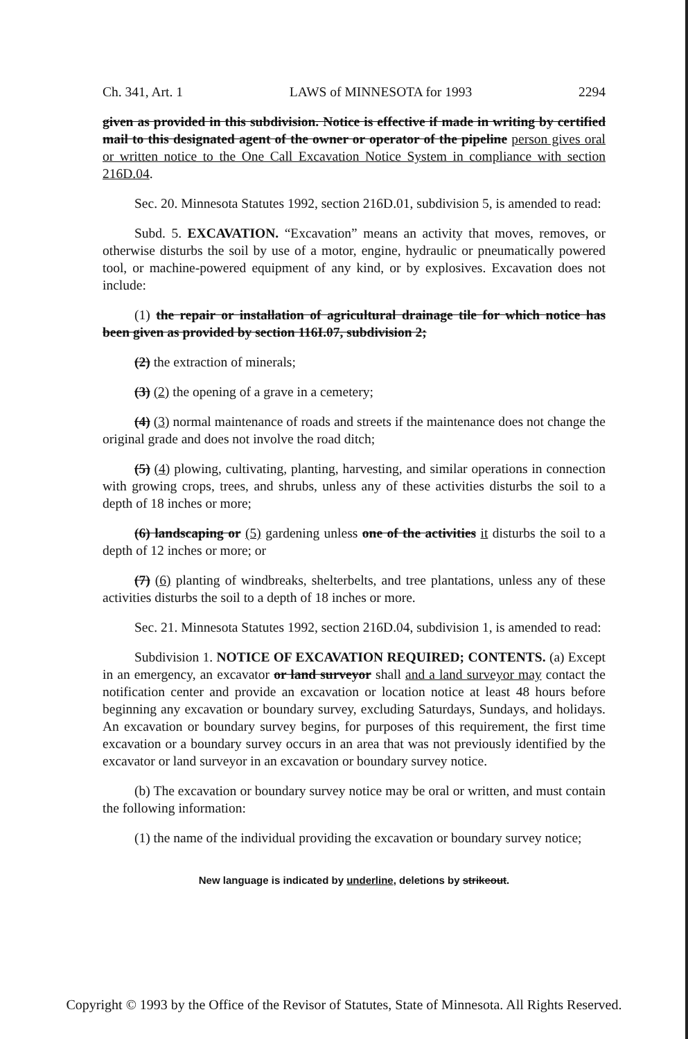Ch. 341, Art. 1 LAWS of MINNESOTA for 1993 2294
given as provided in this subdivision. Notice is effective if made in writing by certified mail to this designated agent of the owner or operator of the pipeline person gives oral or written notice to the One Call Excavation Notice System in compliance with section 216D.04.
Sec. 20. Minnesota Statutes 1992, section 216D.01, subdivision 5, is amended to read:
Subd. 5. EXCAVATION. “Excavation” means an activity that moves, removes, or otherwise disturbs the soil by use of a motor, engine, hydraulic or pneumatically powered tool, or machine-powered equipment of any kind, or by explosives. Excavation does not include:
(1) the repair or installation of agricultural drainage tile for which notice has been given as provided by section 116I.07, subdivision 2;
(2) the extraction of minerals;
(3) (2) the opening of a grave in a cemetery;
(4) (3) normal maintenance of roads and streets if the maintenance does not change the original grade and does not involve the road ditch;
(5) (4) plowing, cultivating, planting, harvesting, and similar operations in connection with growing crops, trees, and shrubs, unless any of these activities disturbs the soil to a depth of 18 inches or more;
(6) landscaping or (5) gardening unless one of the activities it disturbs the soil to a depth of 12 inches or more; or
(7) (6) planting of windbreaks, shelterbelts, and tree plantations, unless any of these activities disturbs the soil to a depth of 18 inches or more.
Sec. 21. Minnesota Statutes 1992, section 216D.04, subdivision 1, is amended to read:
Subdivision 1. NOTICE OF EXCAVATION REQUIRED; CONTENTS. (a) Except in an emergency, an excavator or land surveyor shall and a land surveyor may contact the notification center and provide an excavation or location notice at least 48 hours before beginning any excavation or boundary survey, excluding Saturdays, Sundays, and holidays. An excavation or boundary survey begins, for purposes of this requirement, the first time excavation or a boundary survey occurs in an area that was not previously identified by the excavator or land surveyor in an excavation or boundary survey notice.
(b) The excavation or boundary survey notice may be oral or written, and must contain the following information:
(1) the name of the individual providing the excavation or boundary survey notice;
New language is indicated by underline, deletions by strikeout.
Copyright © 1993 by the Office of the Revisor of Statutes, State of Minnesota. All Rights Reserved.